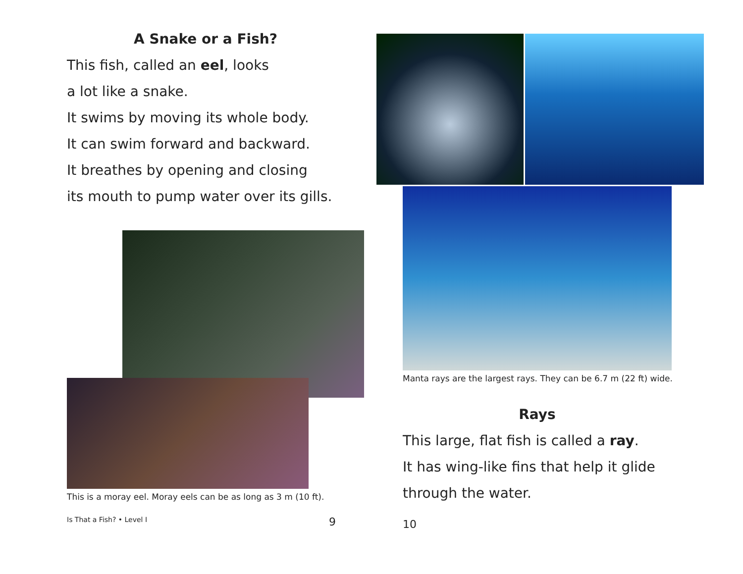A Snake or a Fish?
This fish, called an eel, looks
a lot like a snake.
It swims by moving its whole body.
It can swim forward and backward.
It breathes by opening and closing
its mouth to pump water over its gills.
This is a moray eel. Moray eels can be as long as 3 m (10 ft).
Is That a Fish? • Level I 9
Manta rays are the largest rays. They can be 6.7 m (22 ft) wide.
Rays
This large, flat fish is called a ray.
It has wing-like fins that help it glide
through the water.
10